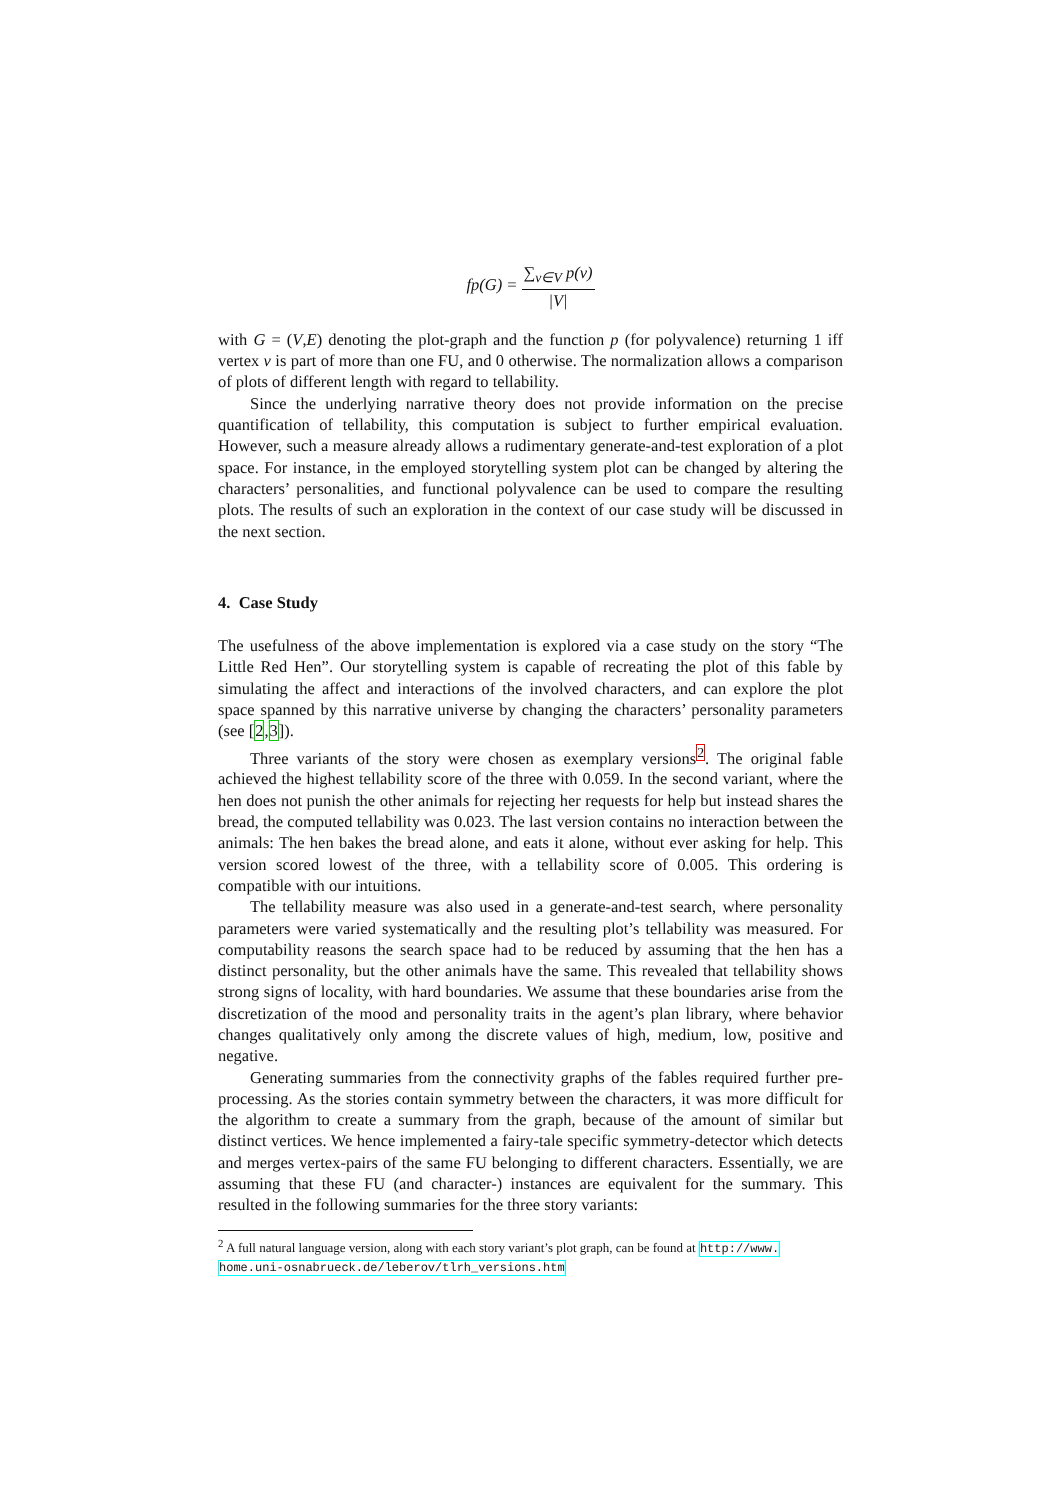fp(G) =
∑<sub>v∈V</sub> p(v)
|V|
with G = (V,E) denoting the plot-graph and the function p (for polyvalence) returning 1 iff vertex v is part of more than one FU, and 0 otherwise. The normalization allows a comparison of plots of different length with regard to tellability.
Since the underlying narrative theory does not provide information on the precise quantification of tellability, this computation is subject to further empirical evaluation. However, such a measure already allows a rudimentary generate-and-test exploration of a plot space. For instance, in the employed storytelling system plot can be changed by altering the characters’ personalities, and functional polyvalence can be used to compare the resulting plots. The results of such an exploration in the context of our case study will be discussed in the next section.
4. Case Study
The usefulness of the above implementation is explored via a case study on the story “The Little Red Hen”. Our storytelling system is capable of recreating the plot of this fable by simulating the affect and interactions of the involved characters, and can explore the plot space spanned by this narrative universe by changing the characters’ personality parameters (see [2,3]).
Three variants of the story were chosen as exemplary versions<sup>2</sup>. The original fable achieved the highest tellability score of the three with 0.059. In the second variant, where the hen does not punish the other animals for rejecting her requests for help but instead shares the bread, the computed tellability was 0.023. The last version contains no interaction between the animals: The hen bakes the bread alone, and eats it alone, without ever asking for help. This version scored lowest of the three, with a tellability score of 0.005. This ordering is compatible with our intuitions.
The tellability measure was also used in a generate-and-test search, where personality parameters were varied systematically and the resulting plot’s tellability was measured. For computability reasons the search space had to be reduced by assuming that the hen has a distinct personality, but the other animals have the same. This revealed that tellability shows strong signs of locality, with hard boundaries. We assume that these boundaries arise from the discretization of the mood and personality traits in the agent’s plan library, where behavior changes qualitatively only among the discrete values of high, medium, low, positive and negative.
Generating summaries from the connectivity graphs of the fables required further pre-processing. As the stories contain symmetry between the characters, it was more difficult for the algorithm to create a summary from the graph, because of the amount of similar but distinct vertices. We hence implemented a fairy-tale specific symmetry-detector which detects and merges vertex-pairs of the same FU belonging to different characters. Essentially, we are assuming that these FU (and character-) instances are equivalent for the summary. This resulted in the following summaries for the three story variants:
<sup>2</sup> A full natural language version, along with each story variant’s plot graph, can be found at http://www. home.uni-osnabrueck.de/leberov/tlrh_versions.htm